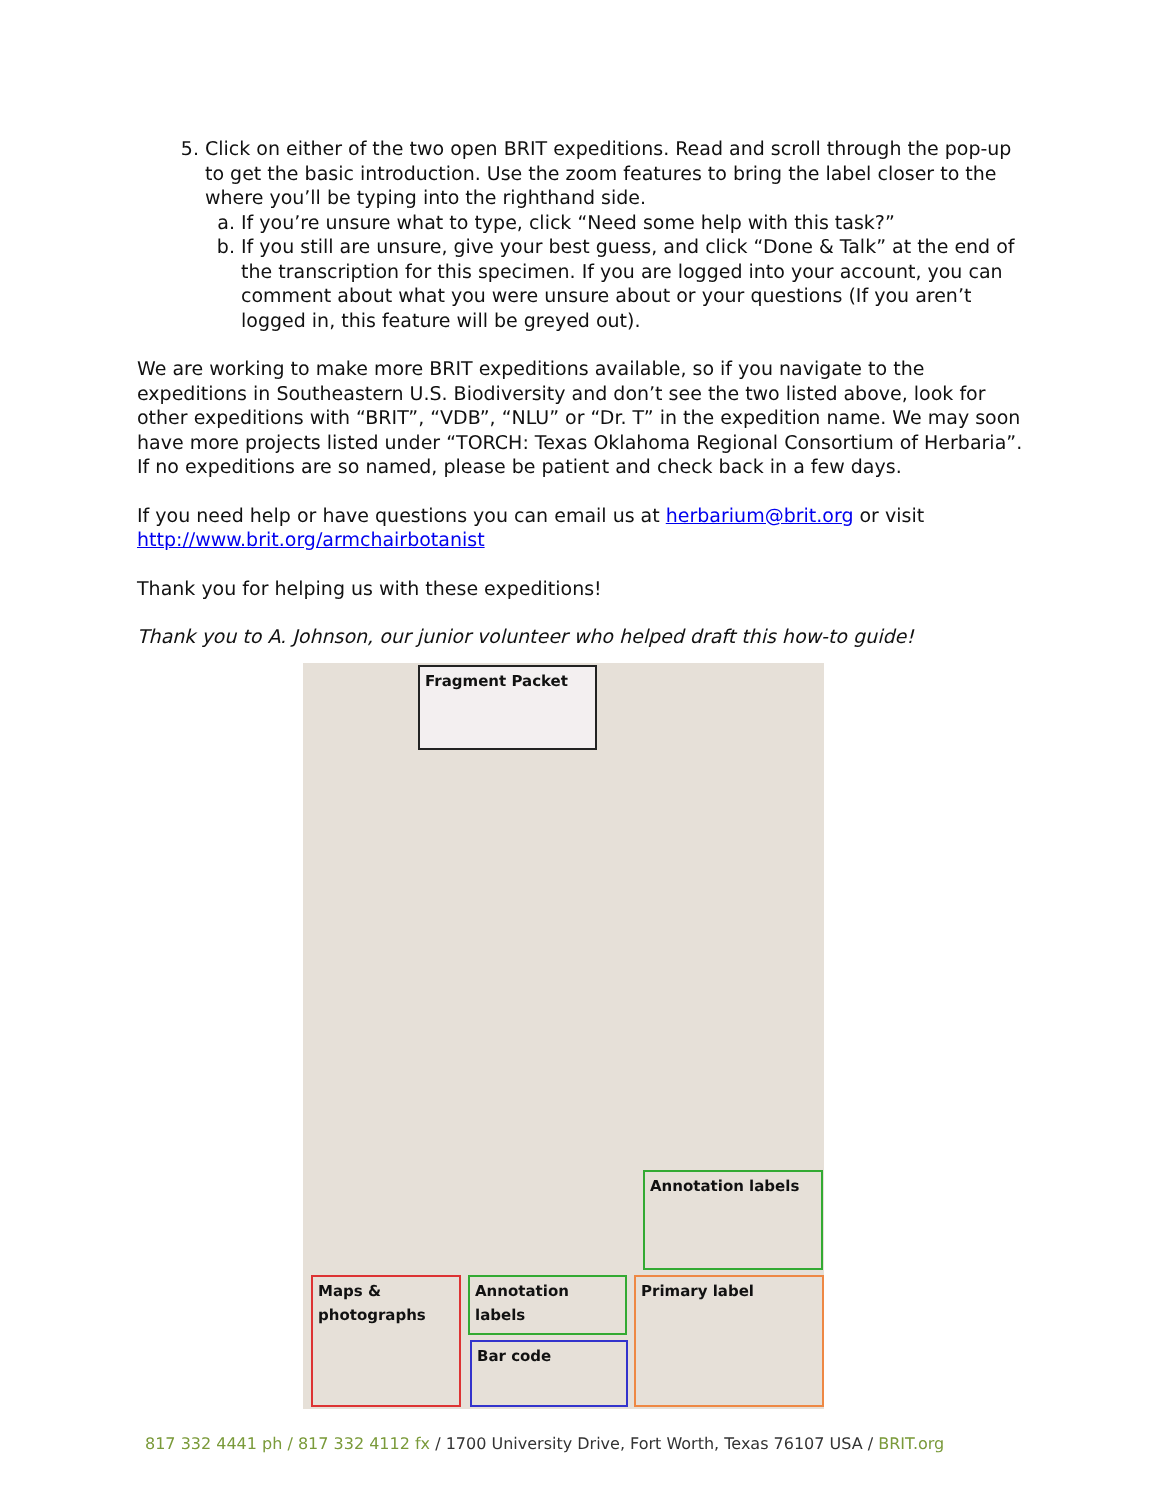5. Click on either of the two open BRIT expeditions. Read and scroll through the pop-up to get the basic introduction. Use the zoom features to bring the label closer to the where you’ll be typing into the righthand side.
a. If you’re unsure what to type, click “Need some help with this task?”
b. If you still are unsure, give your best guess, and click “Done & Talk” at the end of the transcription for this specimen. If you are logged into your account, you can comment about what you were unsure about or your questions (If you aren’t logged in, this feature will be greyed out).
We are working to make more BRIT expeditions available, so if you navigate to the expeditions in Southeastern U.S. Biodiversity and don’t see the two listed above, look for other expeditions with “BRIT”, “VDB”, “NLU” or “Dr. T” in the expedition name. We may soon have more projects listed under “TORCH: Texas Oklahoma Regional Consortium of Herbaria”.
If no expeditions are so named, please be patient and check back in a few days.
If you need help or have questions you can email us at herbarium@brit.org or visit http://www.brit.org/armchairbotanist
Thank you for helping us with these expeditions!
Thank you to A. Johnson, our junior volunteer who helped draft this how-to guide!
Fragment Packet
Annotation labels
Maps & photographs
Annotation labels
Bar code
Primary label
817 332 4441 ph / 817 332 4112 fx / 1700 University Drive, Fort Worth, Texas 76107 USA / BRIT.org